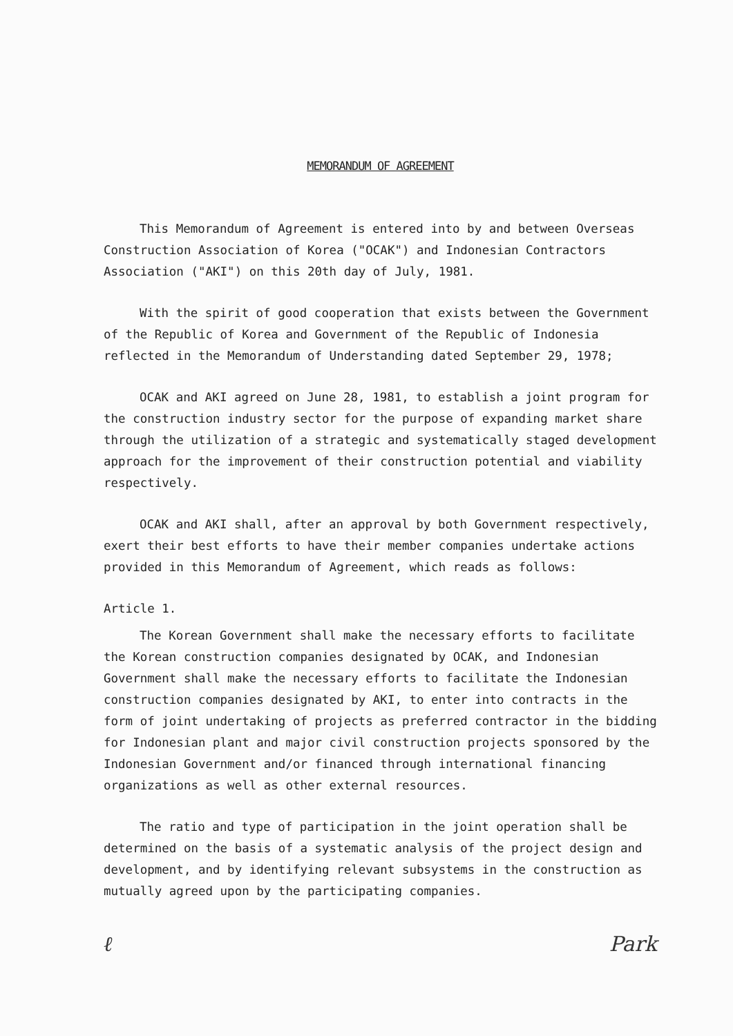MEMORANDUM OF AGREEMENT
This Memorandum of Agreement is entered into by and between Overseas Construction Association of Korea ("OCAK") and Indonesian Contractors Association ("AKI") on this 20th day of July, 1981.
With the spirit of good cooperation that exists between the Government of the Republic of Korea and Government of the Republic of Indonesia reflected in the Memorandum of Understanding dated September 29, 1978;
OCAK and AKI agreed on June 28, 1981, to establish a joint program for the construction industry sector for the purpose of expanding market share through the utilization of a strategic and systematically staged development approach for the improvement of their construction potential and viability respectively.
OCAK and AKI shall, after an approval by both Government respectively, exert their best efforts to have their member companies undertake actions provided in this Memorandum of Agreement, which reads as follows:
Article 1.
The Korean Government shall make the necessary efforts to facilitate the Korean construction companies designated by OCAK, and Indonesian Government shall make the necessary efforts to facilitate the Indonesian construction companies designated by AKI, to enter into contracts in the form of joint undertaking of projects as preferred contractor in the bidding for Indonesian plant and major civil construction projects sponsored by the Indonesian Government and/or financed through international financing organizations as well as other external resources.
The ratio and type of participation in the joint operation shall be determined on the basis of a systematic analysis of the project design and development, and by identifying relevant subsystems in the construction as mutually agreed upon by the participating companies.
ℓ Park